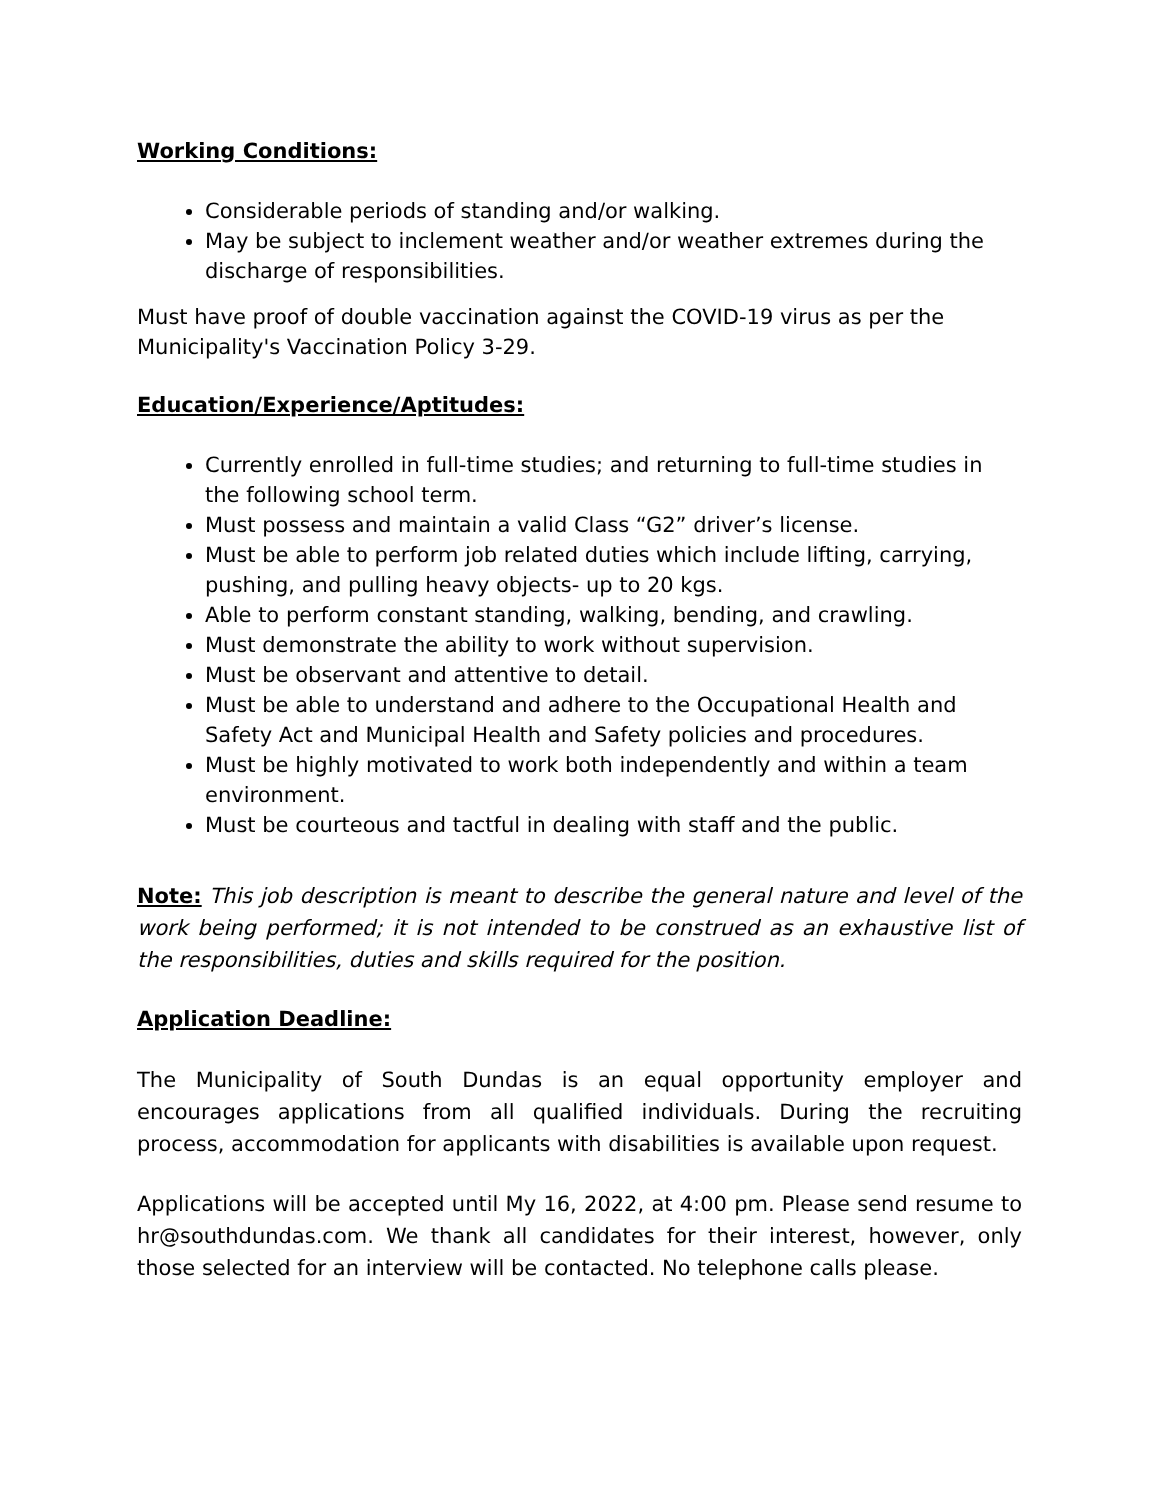Working Conditions:
Considerable periods of standing and/or walking.
May be subject to inclement weather and/or weather extremes during the discharge of responsibilities.
Must have proof of double vaccination against the COVID-19 virus as per the Municipality's Vaccination Policy 3-29.
Education/Experience/Aptitudes:
Currently enrolled in full-time studies; and returning to full-time studies in the following school term.
Must possess and maintain a valid Class “G2” driver’s license.
Must be able to perform job related duties which include lifting, carrying, pushing, and pulling heavy objects- up to 20 kgs.
Able to perform constant standing, walking, bending, and crawling.
Must demonstrate the ability to work without supervision.
Must be observant and attentive to detail.
Must be able to understand and adhere to the Occupational Health and Safety Act and Municipal Health and Safety policies and procedures.
Must be highly motivated to work both independently and within a team environment.
Must be courteous and tactful in dealing with staff and the public.
Note: This job description is meant to describe the general nature and level of the work being performed; it is not intended to be construed as an exhaustive list of the responsibilities, duties and skills required for the position.
Application Deadline:
The Municipality of South Dundas is an equal opportunity employer and encourages applications from all qualified individuals. During the recruiting process, accommodation for applicants with disabilities is available upon request.
Applications will be accepted until My 16, 2022, at 4:00 pm. Please send resume to hr@southdundas.com. We thank all candidates for their interest, however, only those selected for an interview will be contacted. No telephone calls please.